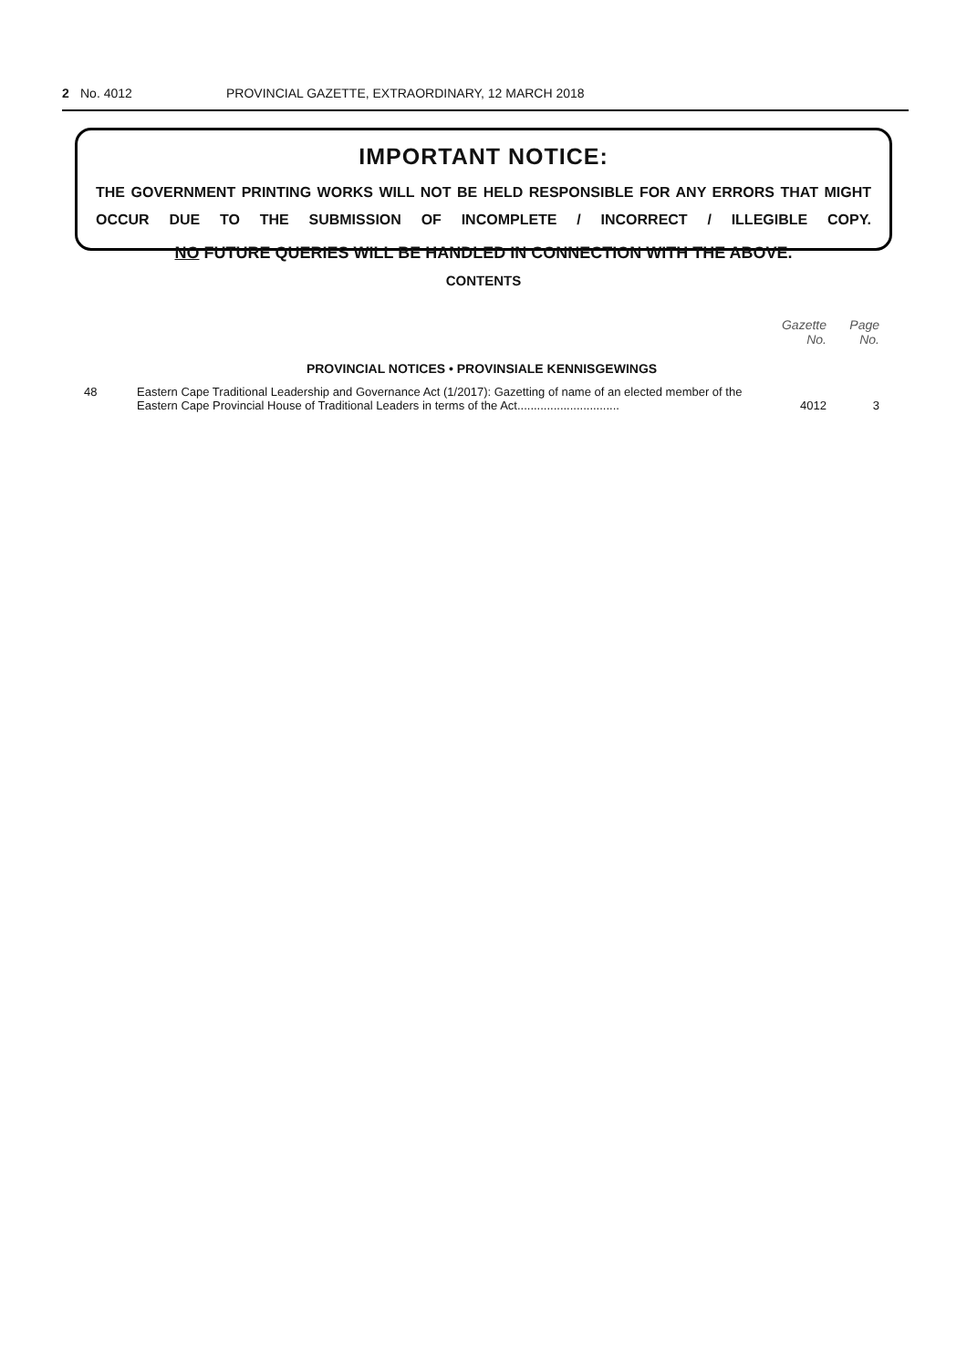2 No. 4012 PROVINCIAL GAZETTE, EXTRAORDINARY, 12 MARCH 2018
IMPORTANT NOTICE:
THE GOVERNMENT PRINTING WORKS WILL NOT BE HELD RESPONSIBLE FOR ANY ERRORS THAT MIGHT OCCUR DUE TO THE SUBMISSION OF INCOMPLETE / INCORRECT / ILLEGIBLE COPY.
NO FUTURE QUERIES WILL BE HANDLED IN CONNECTION WITH THE ABOVE.
CONTENTS
| | | Gazette No. | Page No. |
| --- | --- | --- | --- |
| PROVINCIAL NOTICES • PROVINSIALE KENNISGEWINGS | | | |
| 48 | Eastern Cape Traditional Leadership and Governance Act (1/2017): Gazetting of name of an elected member of the Eastern Cape Provincial House of Traditional Leaders in terms of the Act............................... | 4012 | 3 |